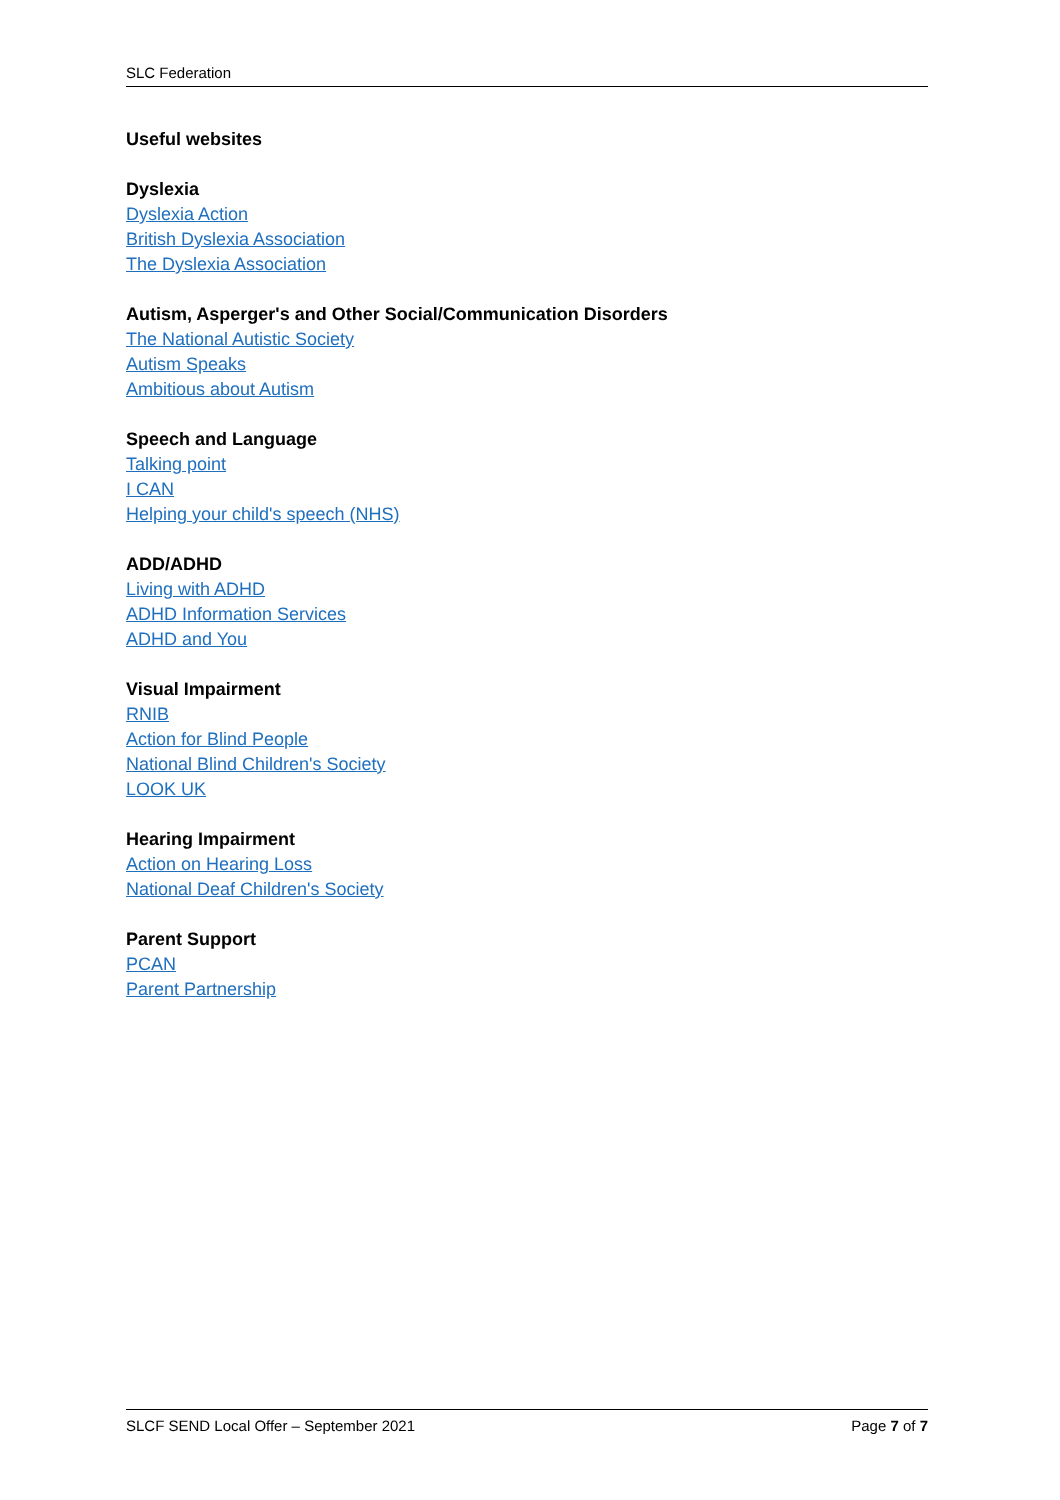SLC Federation
Useful websites
Dyslexia
Dyslexia Action
British Dyslexia Association
The Dyslexia Association
Autism, Asperger's and Other Social/Communication Disorders
The National Autistic Society
Autism Speaks
Ambitious about Autism
Speech and Language
Talking point
I CAN
Helping your child's speech (NHS)
ADD/ADHD
Living with ADHD
ADHD Information Services
ADHD and You
Visual Impairment
RNIB
Action for Blind People
National Blind Children's Society
LOOK UK
Hearing Impairment
Action on Hearing Loss
National Deaf Children's Society
Parent Support
PCAN
Parent Partnership
SLCF SEND Local Offer – September 2021 Page 7 of 7